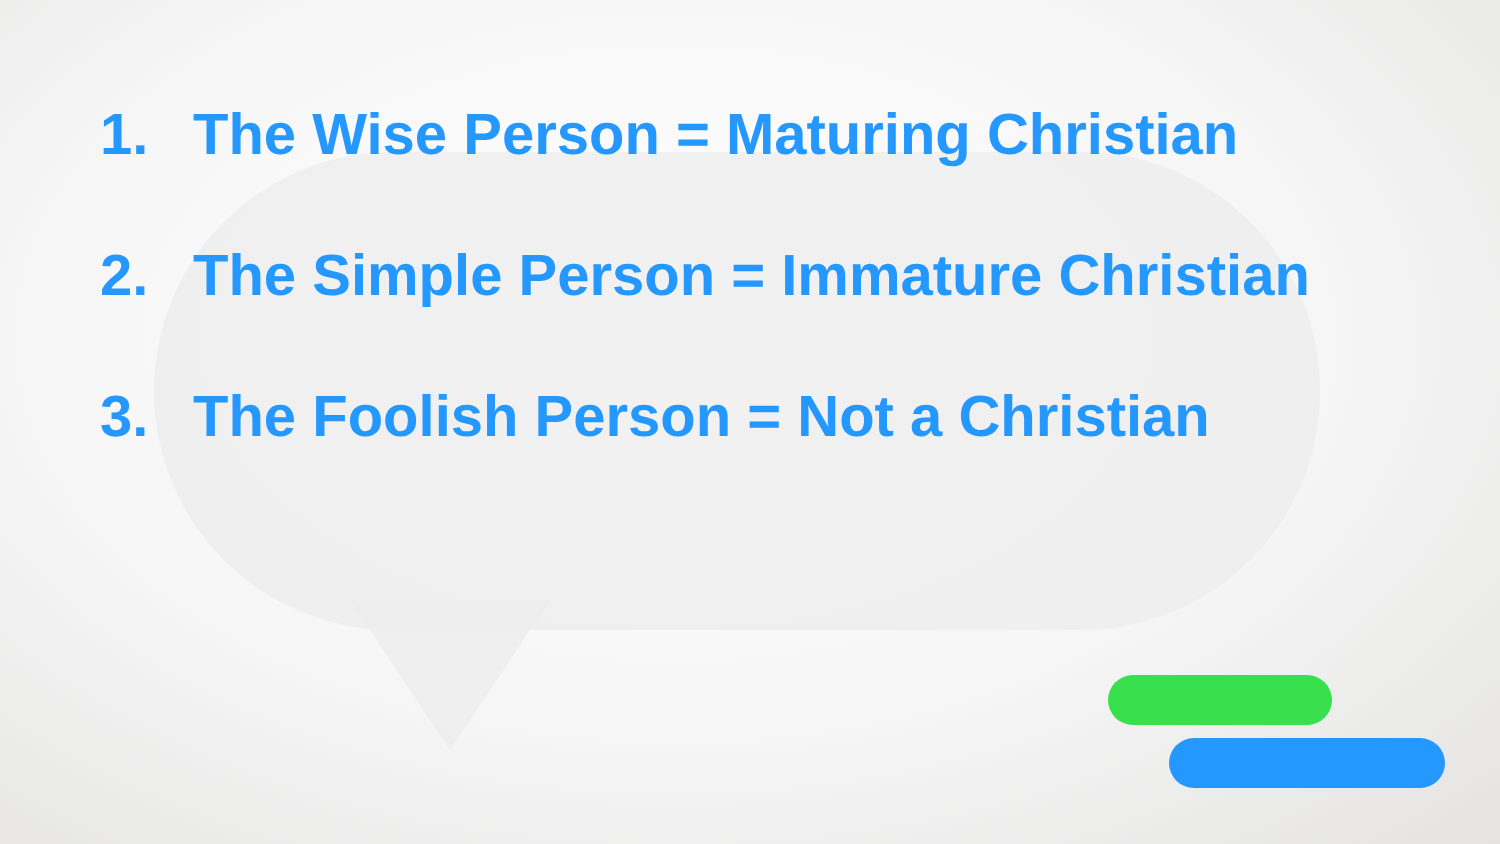1. The Wise Person = Maturing Christian
2. The Simple Person = Immature Christian
3. The Foolish Person = Not a Christian